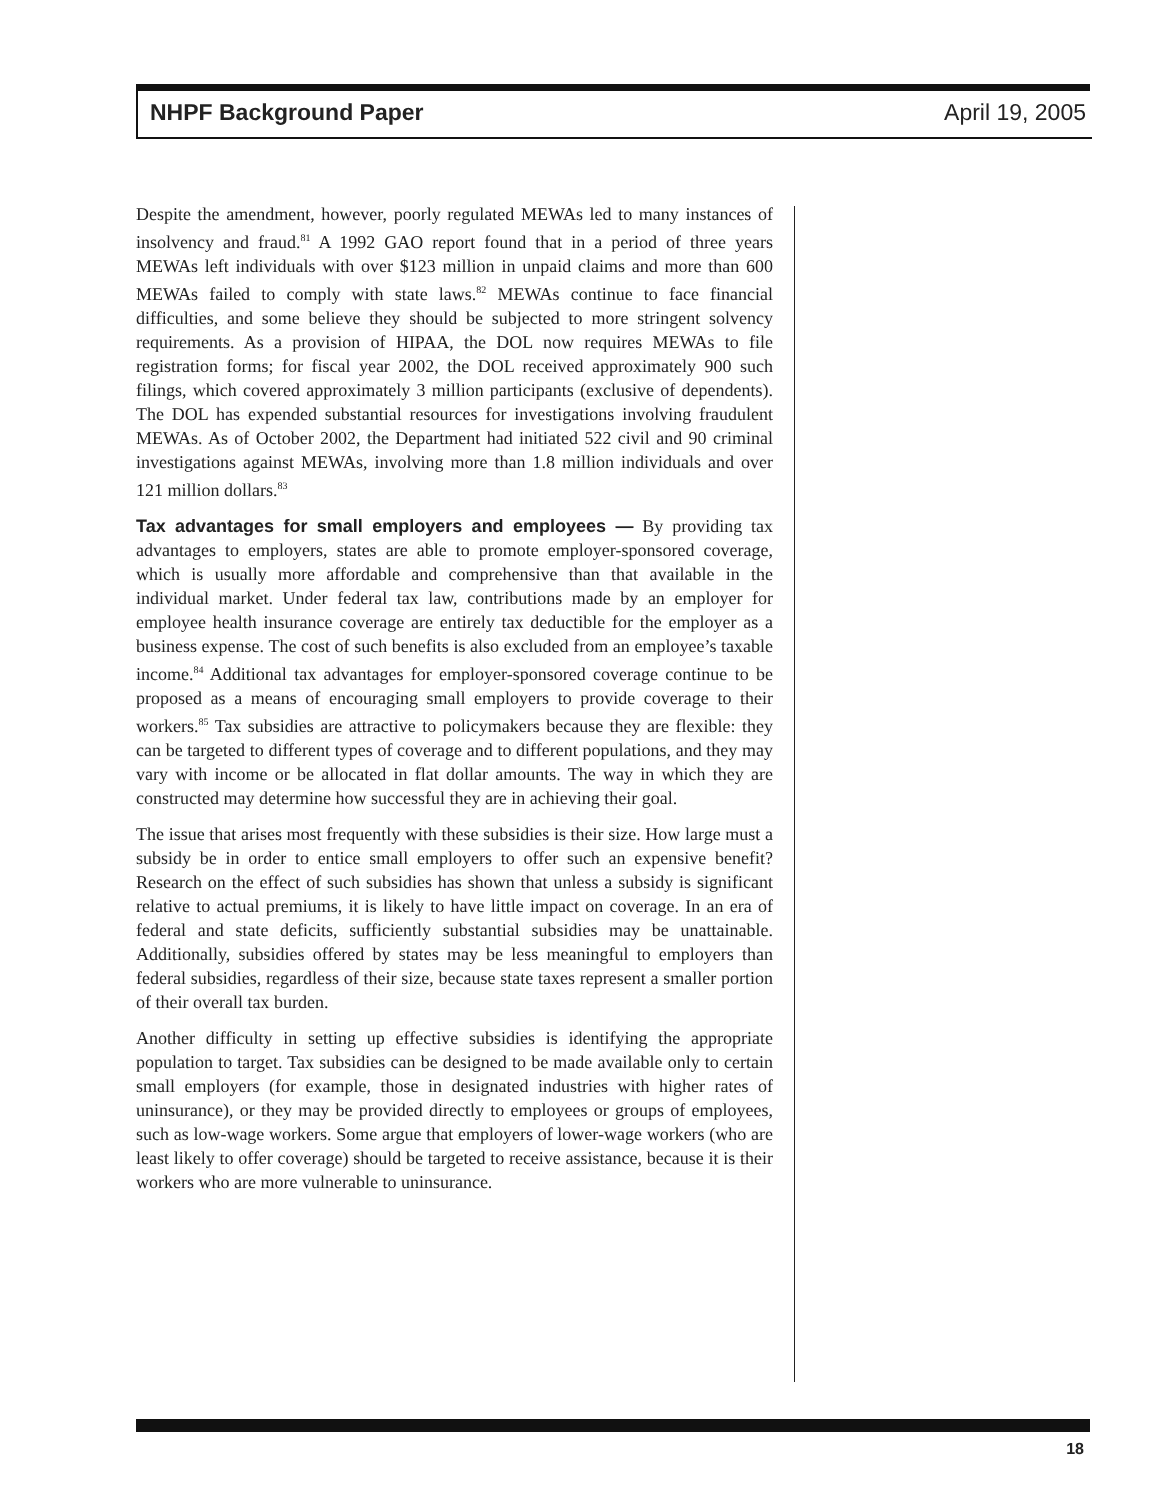NHPF Background Paper April 19, 2005
Despite the amendment, however, poorly regulated MEWAs led to many instances of insolvency and fraud.<sup>81</sup> A 1992 GAO report found that in a period of three years MEWAs left individuals with over $123 million in unpaid claims and more than 600 MEWAs failed to comply with state laws.<sup>82</sup> MEWAs continue to face financial difficulties, and some believe they should be subjected to more stringent solvency requirements. As a provision of HIPAA, the DOL now requires MEWAs to file registration forms; for fiscal year 2002, the DOL received approximately 900 such filings, which covered approximately 3 million participants (exclusive of dependents). The DOL has expended substantial resources for investigations involving fraudulent MEWAs. As of October 2002, the Department had initiated 522 civil and 90 criminal investigations against MEWAs, involving more than 1.8 million individuals and over 121 million dollars.<sup>83</sup>
Tax advantages for small employers and employees — By providing tax advantages to employers, states are able to promote employer-sponsored coverage, which is usually more affordable and comprehensive than that available in the individual market. Under federal tax law, contributions made by an employer for employee health insurance coverage are entirely tax deductible for the employer as a business expense. The cost of such benefits is also excluded from an employee’s taxable income.<sup>84</sup> Additional tax advantages for employer-sponsored coverage continue to be proposed as a means of encouraging small employers to provide coverage to their workers.<sup>85</sup> Tax subsidies are attractive to policymakers because they are flexible: they can be targeted to different types of coverage and to different populations, and they may vary with income or be allocated in flat dollar amounts. The way in which they are constructed may determine how successful they are in achieving their goal.
The issue that arises most frequently with these subsidies is their size. How large must a subsidy be in order to entice small employers to offer such an expensive benefit? Research on the effect of such subsidies has shown that unless a subsidy is significant relative to actual premiums, it is likely to have little impact on coverage. In an era of federal and state deficits, sufficiently substantial subsidies may be unattainable. Additionally, subsidies offered by states may be less meaningful to employers than federal subsidies, regardless of their size, because state taxes represent a smaller portion of their overall tax burden.
Another difficulty in setting up effective subsidies is identifying the appropriate population to target. Tax subsidies can be designed to be made available only to certain small employers (for example, those in designated industries with higher rates of uninsurance), or they may be provided directly to employees or groups of employees, such as low-wage workers. Some argue that employers of lower-wage workers (who are least likely to offer coverage) should be targeted to receive assistance, because it is their workers who are more vulnerable to uninsurance.
18